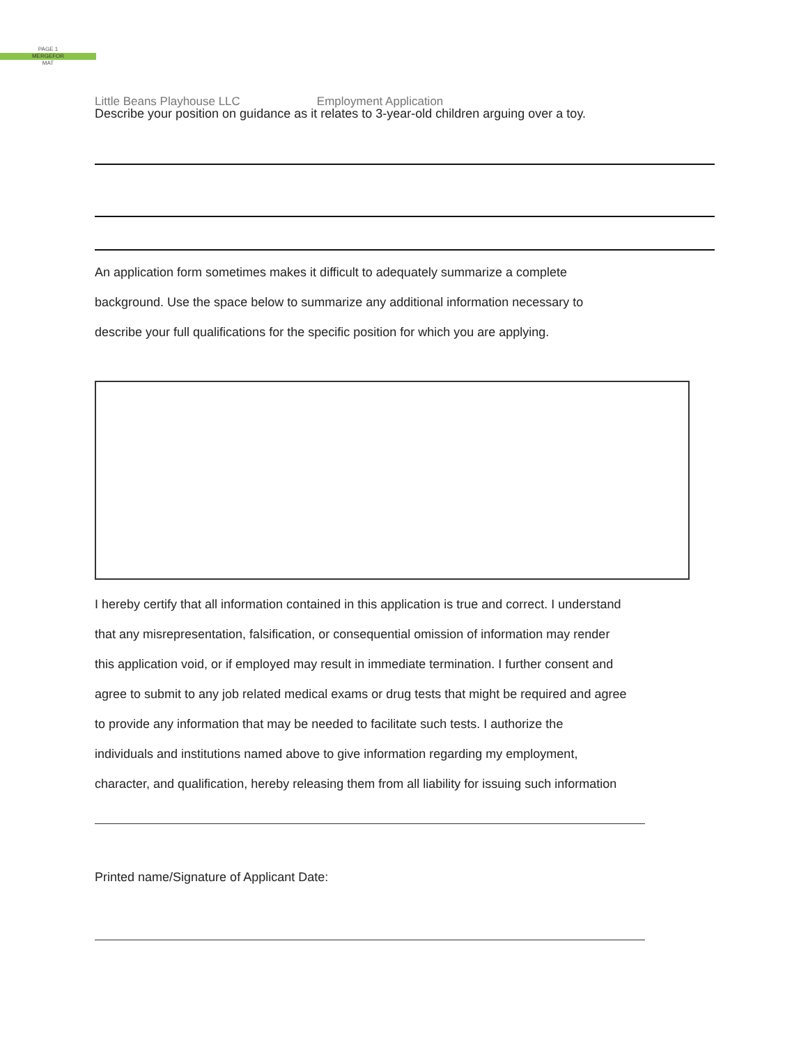PAGE 1
MERGEFOR
MAT
Little Beans Playhouse LLC Employment Application
Describe your position on guidance as it relates to 3-year-old children arguing over a toy.
An application form sometimes makes it difficult to adequately summarize a complete
background. Use the space below to summarize any additional information necessary to
describe your full qualifications for the specific position for which you are applying.
I hereby certify that all information contained in this application is true and correct. I understand
that any misrepresentation, falsification, or consequential omission of information may render
this application void, or if employed may result in immediate termination. I further consent and
agree to submit to any job related medical exams or drug tests that might be required and agree
to provide any information that may be needed to facilitate such tests. I authorize the
individuals and institutions named above to give information regarding my employment,
character, and qualification, hereby releasing them from all liability for issuing such information
Printed name/Signature of Applicant Date: